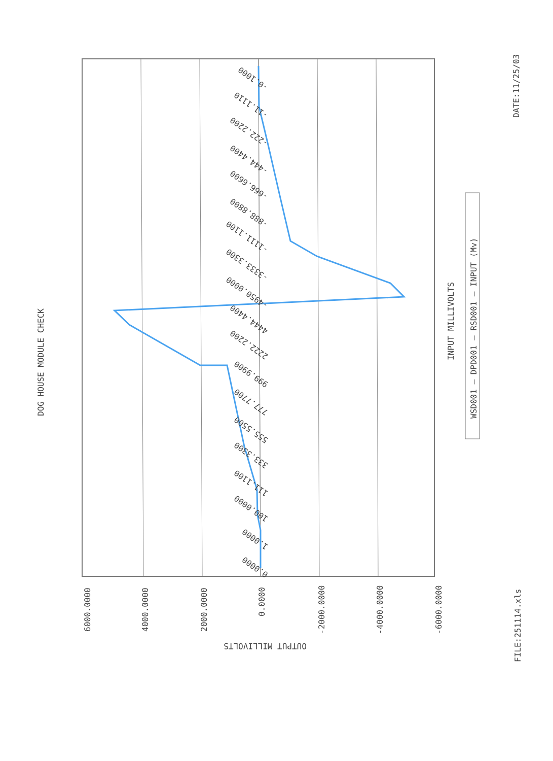DOG HOUSE MODULE CHECK
INPUT MILLIVOLTS
DATE:11/25/03
FILE:251114.xls
OUTPUT MILLIVOLTS
6000.0000
4000.0000
2000.0000
0.0000
-2000.0000
-4000.0000
-6000.0000
WSD001 — DPD001 — RSD001 — INPUT (Mv)
-0.1000
-11.1110
-222.2200
-444.4400
-666.6600
-888.8800
-1111.1100
-3333.3300
-4950.0000
4444.4400
2222.2200
999.9900
777.7700
555.5500
333.3300
111.1100
100.0000
1.0000
0.0000